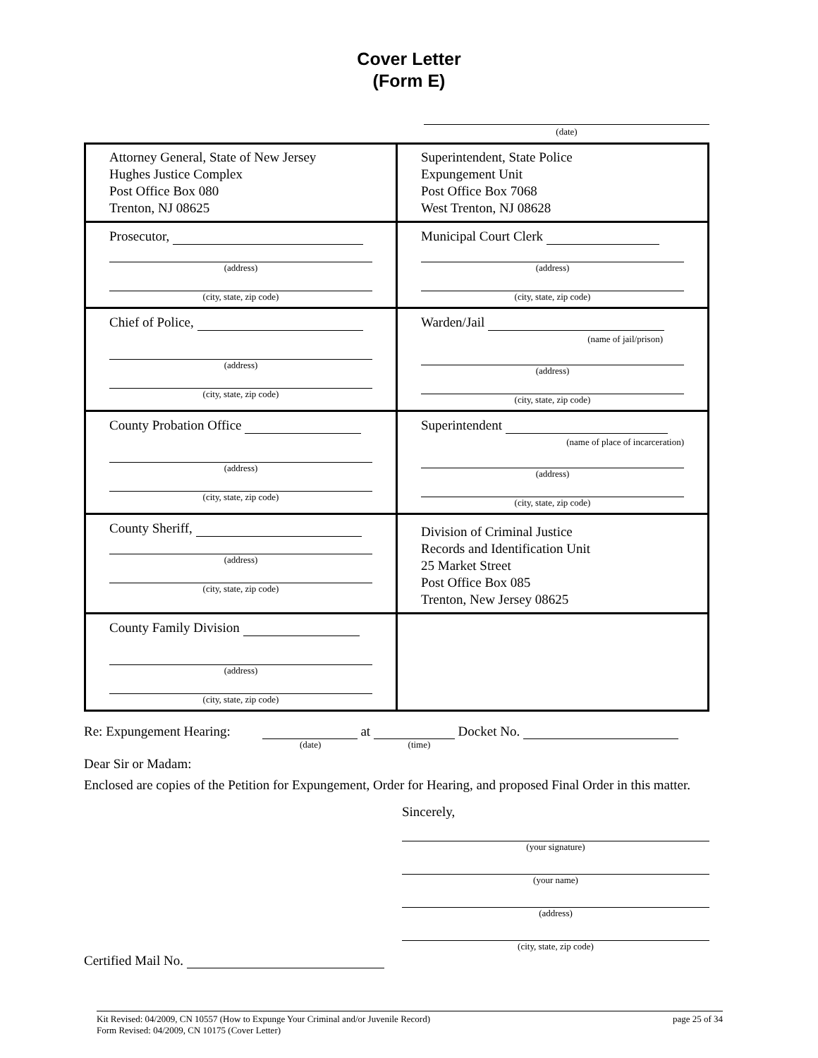Cover Letter
(Form E)
(date)
| Attorney General, State of New Jersey Hughes Justice Complex Post Office Box 080 Trenton, NJ 08625 | Superintendent, State Police Expungement Unit Post Office Box 7068 West Trenton, NJ 08628 |
| Prosecutor, (address) (city, state, zip code) | Municipal Court Clerk (address) (city, state, zip code) |
| Chief of Police, (address) (city, state, zip code) | Warden/Jail (name of jail/prison) (address) (city, state, zip code) |
| County Probation Office (address) (city, state, zip code) | Superintendent (name of place of incarceration) (address) (city, state, zip code) |
| County Sheriff, (address) (city, state, zip code) | Division of Criminal Justice Records and Identification Unit 25 Market Street Post Office Box 085 Trenton, New Jersey 08625 |
| County Family Division (address) (city, state, zip code) | |
Re: Expungement Hearing: at Docket No.
(date) (time)
Dear Sir or Madam:
Enclosed are copies of the Petition for Expungement, Order for Hearing, and proposed Final Order in this matter.
Sincerely,
(your signature)
(your name)
(address)
(city, state, zip code)
Certified Mail No.
Kit Revised: 04/2009, CN 10557 (How to Expunge Your Criminal and/or Juvenile Record)
Form Revised: 04/2009, CN 10175 (Cover Letter)
page 25 of 34